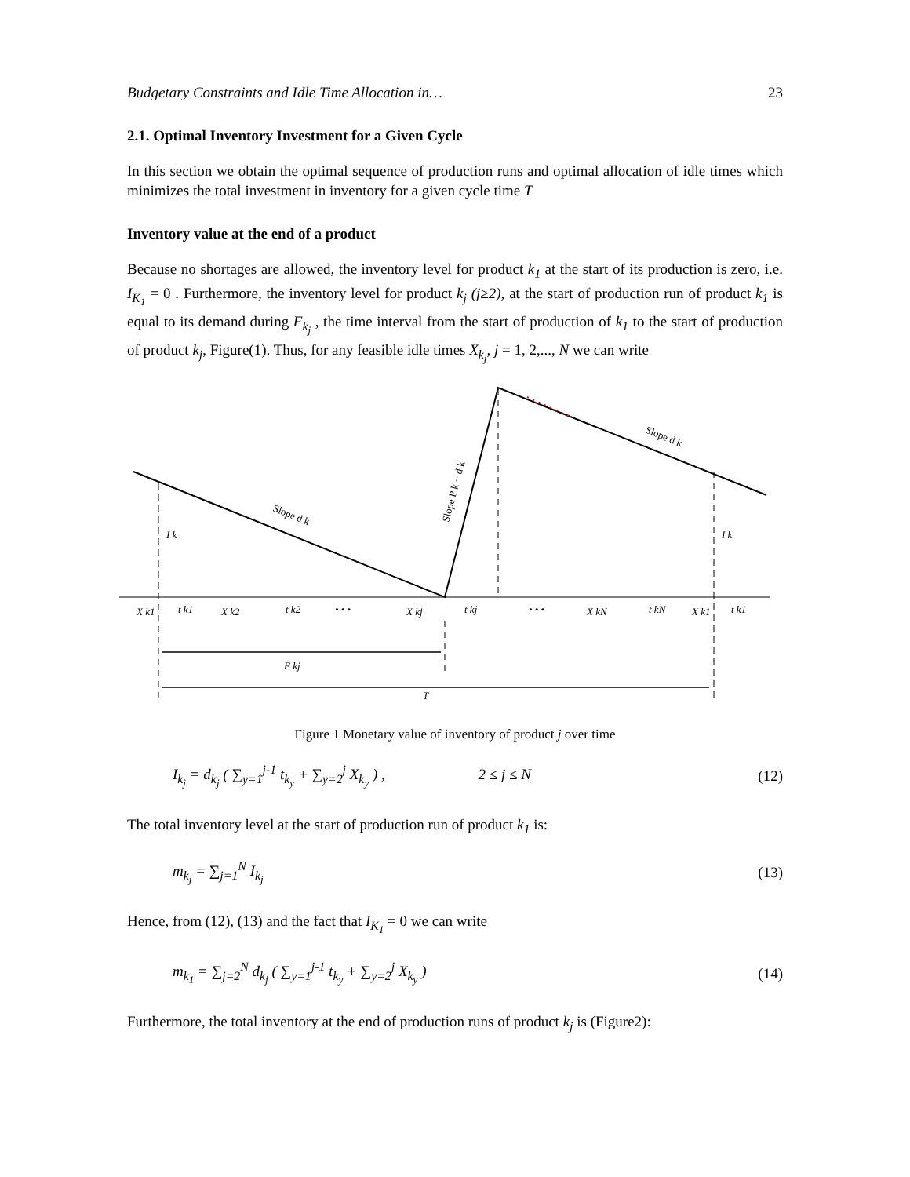Budgetary Constraints and Idle Time Allocation in… 23
2.1. Optimal Inventory Investment for a Given Cycle
In this section we obtain the optimal sequence of production runs and optimal allocation of idle times which minimizes the total investment in inventory for a given cycle time T
Inventory value at the end of a product
Because no shortages are allowed, the inventory level for product k<sub>1</sub> at the start of its production is zero, i.e. I<sub>K<sub>1</sub></sub> = 0 . Furthermore, the inventory level for product k<sub>j</sub> (j≥2), at the start of production run of product k<sub>1</sub> is equal to its demand during F<sub>k<sub>j</sub></sub> , the time interval from the start of production of k<sub>1</sub> to the start of production of product k<sub>j</sub>, Figure(1). Thus, for any feasible idle times X<sub>k<sub>j</sub></sub>, j = 1, 2,..., N we can write
I k
I k
Slope d k
Slope d k
Slope P k − d k
X k1
t k1
X k2
t k2
• • •
X kj
t kj
• • •
X kN
t kN
X k1
t k1
F kj
T
Figure 1 Monetary value of inventory of product j over time
I<sub>k<sub>j</sub></sub> = d<sub>k<sub>j</sub></sub> ( ∑<sub>y=1</sub><sup>j-1</sup> t<sub>k<sub>y</sub></sub> + ∑<sub>y=2</sub><sup>j</sup> X<sub>k<sub>y</sub></sub> ) , 2 ≤ j ≤ N (12)
The total inventory level at the start of production run of product k<sub>1</sub> is:
m<sub>k<sub>j</sub></sub> = ∑<sub>j=1</sub><sup>N</sup> I<sub>k<sub>j</sub></sub> (13)
Hence, from (12), (13) and the fact that I<sub>K<sub>1</sub></sub> = 0 we can write
m<sub>k<sub>1</sub></sub> = ∑<sub>j=2</sub><sup>N</sup> d<sub>k<sub>j</sub></sub> ( ∑<sub>y=1</sub><sup>j-1</sup> t<sub>k<sub>y</sub></sub> + ∑<sub>y=2</sub><sup>j</sup> X<sub>k<sub>y</sub></sub> ) (14)
Furthermore, the total inventory at the end of production runs of product k<sub>j</sub> is (Figure2):